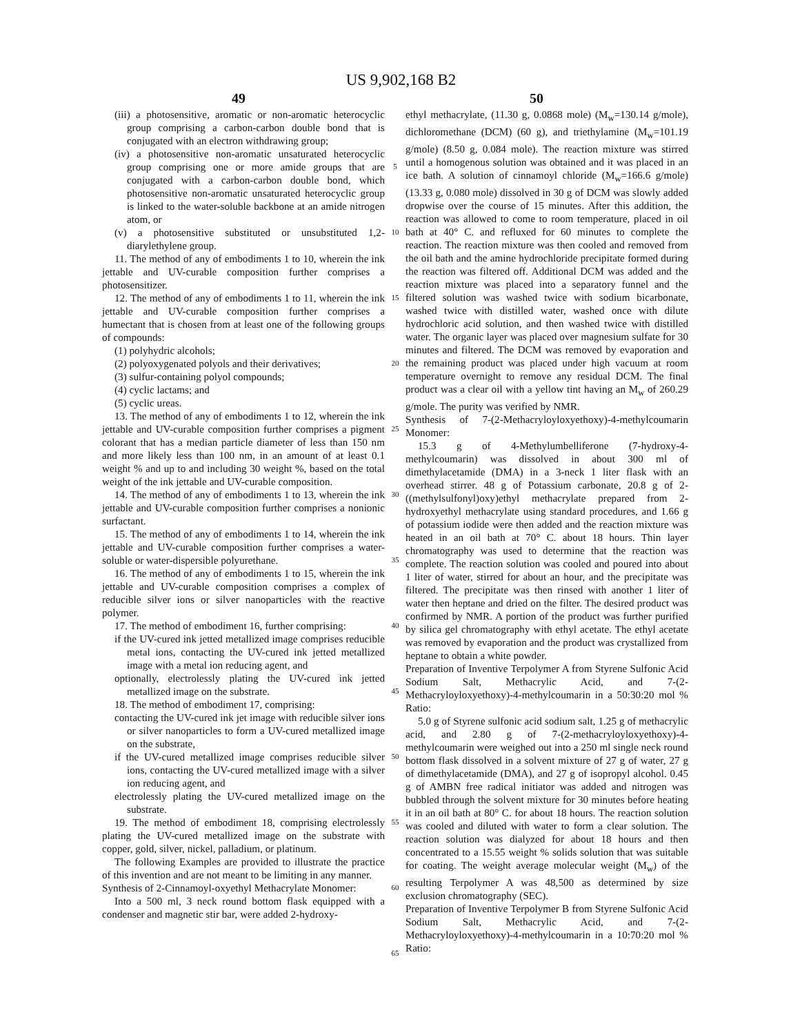US 9,902,168 B2
49 50
(iii) a photosensitive, aromatic or non-aromatic heterocyclic group comprising a carbon-carbon double bond that is conjugated with an electron withdrawing group;
(iv) a photosensitive non-aromatic unsaturated heterocyclic group comprising one or more amide groups that are conjugated with a carbon-carbon double bond, which photosensitive non-aromatic unsaturated heterocyclic group is linked to the water-soluble backbone at an amide nitrogen atom, or
(v) a photosensitive substituted or unsubstituted 1,2-diarylethylene group.
11. The method of any of embodiments 1 to 10, wherein the ink jettable and UV-curable composition further comprises a photosensitizer.
12. The method of any of embodiments 1 to 11, wherein the ink jettable and UV-curable composition further comprises a humectant that is chosen from at least one of the following groups of compounds:
(1) polyhydric alcohols;
(2) polyoxygenated polyols and their derivatives;
(3) sulfur-containing polyol compounds;
(4) cyclic lactams; and
(5) cyclic ureas.
13. The method of any of embodiments 1 to 12, wherein the ink jettable and UV-curable composition further comprises a pigment colorant that has a median particle diameter of less than 150 nm and more likely less than 100 nm, in an amount of at least 0.1 weight % and up to and including 30 weight %, based on the total weight of the ink jettable and UV-curable composition.
14. The method of any of embodiments 1 to 13, wherein the ink jettable and UV-curable composition further comprises a nonionic surfactant.
15. The method of any of embodiments 1 to 14, wherein the ink jettable and UV-curable composition further comprises a water-soluble or water-dispersible polyurethane.
16. The method of any of embodiments 1 to 15, wherein the ink jettable and UV-curable composition comprises a complex of reducible silver ions or silver nanoparticles with the reactive polymer.
17. The method of embodiment 16, further comprising:
if the UV-cured ink jetted metallized image comprises reducible metal ions, contacting the UV-cured ink jetted metallized image with a metal ion reducing agent, and
optionally, electrolessly plating the UV-cured ink jetted metallized image on the substrate.
18. The method of embodiment 17, comprising:
contacting the UV-cured ink jet image with reducible silver ions or silver nanoparticles to form a UV-cured metallized image on the substrate,
if the UV-cured metallized image comprises reducible silver ions, contacting the UV-cured metallized image with a silver ion reducing agent, and
electrolessly plating the UV-cured metallized image on the substrate.
19. The method of embodiment 18, comprising electrolessly plating the UV-cured metallized image on the substrate with copper, gold, silver, nickel, palladium, or platinum.
The following Examples are provided to illustrate the practice of this invention and are not meant to be limiting in any manner.
Synthesis of 2-Cinnamoyl-oxyethyl Methacrylate Monomer:
Into a 500 ml, 3 neck round bottom flask equipped with a condenser and magnetic stir bar, were added 2-hydroxy-
5
10
15
20
25
30
35
40
45
50
55
60
65
ethyl methacrylate, (11.30 g, 0.0868 mole) (M<sub>w</sub>=130.14 g/mole), dichloromethane (DCM) (60 g), and triethylamine (M<sub>w</sub>=101.19 g/mole) (8.50 g, 0.084 mole). The reaction mixture was stirred until a homogenous solution was obtained and it was placed in an ice bath. A solution of cinnamoyl chloride (M<sub>w</sub>=166.6 g/mole) (13.33 g, 0.080 mole) dissolved in 30 g of DCM was slowly added dropwise over the course of 15 minutes. After this addition, the reaction was allowed to come to room temperature, placed in oil bath at 40° C. and refluxed for 60 minutes to complete the reaction. The reaction mixture was then cooled and removed from the oil bath and the amine hydrochloride precipitate formed during the reaction was filtered off. Additional DCM was added and the reaction mixture was placed into a separatory funnel and the filtered solution was washed twice with sodium bicarbonate, washed twice with distilled water, washed once with dilute hydrochloric acid solution, and then washed twice with distilled water. The organic layer was placed over magnesium sulfate for 30 minutes and filtered. The DCM was removed by evaporation and the remaining product was placed under high vacuum at room temperature overnight to remove any residual DCM. The final product was a clear oil with a yellow tint having an M<sub>w</sub> of 260.29 g/mole. The purity was verified by NMR.
Synthesis of 7-(2-Methacryloyloxyethoxy)-4-methylcoumarin Monomer:
15.3 g of 4-Methylumbelliferone (7-hydroxy-4-methylcoumarin) was dissolved in about 300 ml of dimethylacetamide (DMA) in a 3-neck 1 liter flask with an overhead stirrer. 48 g of Potassium carbonate, 20.8 g of 2-((methylsulfonyl)oxy)ethyl methacrylate prepared from 2-hydroxyethyl methacrylate using standard procedures, and 1.66 g of potassium iodide were then added and the reaction mixture was heated in an oil bath at 70° C. about 18 hours. Thin layer chromatography was used to determine that the reaction was complete. The reaction solution was cooled and poured into about 1 liter of water, stirred for about an hour, and the precipitate was filtered. The precipitate was then rinsed with another 1 liter of water then heptane and dried on the filter. The desired product was confirmed by NMR. A portion of the product was further purified by silica gel chromatography with ethyl acetate. The ethyl acetate was removed by evaporation and the product was crystallized from heptane to obtain a white powder.
Preparation of Inventive Terpolymer A from Styrene Sulfonic Acid Sodium Salt, Methacrylic Acid, and 7-(2-Methacryloyloxyethoxy)-4-methylcoumarin in a 50:30:20 mol % Ratio:
5.0 g of Styrene sulfonic acid sodium salt, 1.25 g of methacrylic acid, and 2.80 g of 7-(2-methacryloyloxyethoxy)-4-methylcoumarin were weighed out into a 250 ml single neck round bottom flask dissolved in a solvent mixture of 27 g of water, 27 g of dimethylacetamide (DMA), and 27 g of isopropyl alcohol. 0.45 g of AMBN free radical initiator was added and nitrogen was bubbled through the solvent mixture for 30 minutes before heating it in an oil bath at 80° C. for about 18 hours. The reaction solution was cooled and diluted with water to form a clear solution. The reaction solution was dialyzed for about 18 hours and then concentrated to a 15.55 weight % solids solution that was suitable for coating. The weight average molecular weight (M<sub>w</sub>) of the resulting Terpolymer A was 48,500 as determined by size exclusion chromatography (SEC).
Preparation of Inventive Terpolymer B from Styrene Sulfonic Acid Sodium Salt, Methacrylic Acid, and 7-(2-Methacryloyloxyethoxy)-4-methylcoumarin in a 10:70:20 mol % Ratio: